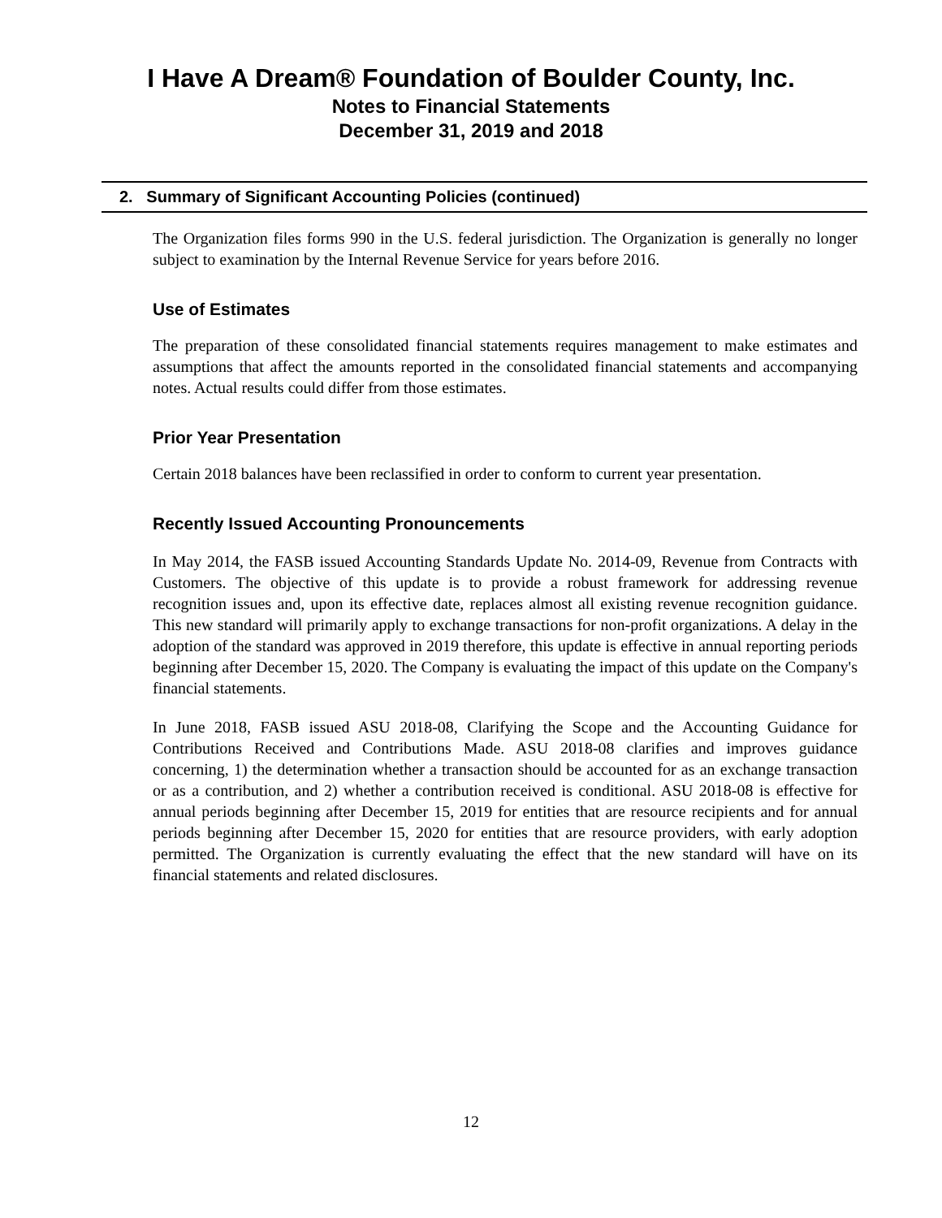I Have A Dream® Foundation of Boulder County, Inc.
Notes to Financial Statements
December 31, 2019 and 2018
2. Summary of Significant Accounting Policies (continued)
The Organization files forms 990 in the U.S. federal jurisdiction. The Organization is generally no longer subject to examination by the Internal Revenue Service for years before 2016.
Use of Estimates
The preparation of these consolidated financial statements requires management to make estimates and assumptions that affect the amounts reported in the consolidated financial statements and accompanying notes. Actual results could differ from those estimates.
Prior Year Presentation
Certain 2018 balances have been reclassified in order to conform to current year presentation.
Recently Issued Accounting Pronouncements
In May 2014, the FASB issued Accounting Standards Update No. 2014-09, Revenue from Contracts with Customers. The objective of this update is to provide a robust framework for addressing revenue recognition issues and, upon its effective date, replaces almost all existing revenue recognition guidance. This new standard will primarily apply to exchange transactions for non-profit organizations. A delay in the adoption of the standard was approved in 2019 therefore, this update is effective in annual reporting periods beginning after December 15, 2020. The Company is evaluating the impact of this update on the Company's financial statements.
In June 2018, FASB issued ASU 2018-08, Clarifying the Scope and the Accounting Guidance for Contributions Received and Contributions Made. ASU 2018-08 clarifies and improves guidance concerning, 1) the determination whether a transaction should be accounted for as an exchange transaction or as a contribution, and 2) whether a contribution received is conditional. ASU 2018-08 is effective for annual periods beginning after December 15, 2019 for entities that are resource recipients and for annual periods beginning after December 15, 2020 for entities that are resource providers, with early adoption permitted. The Organization is currently evaluating the effect that the new standard will have on its financial statements and related disclosures.
12